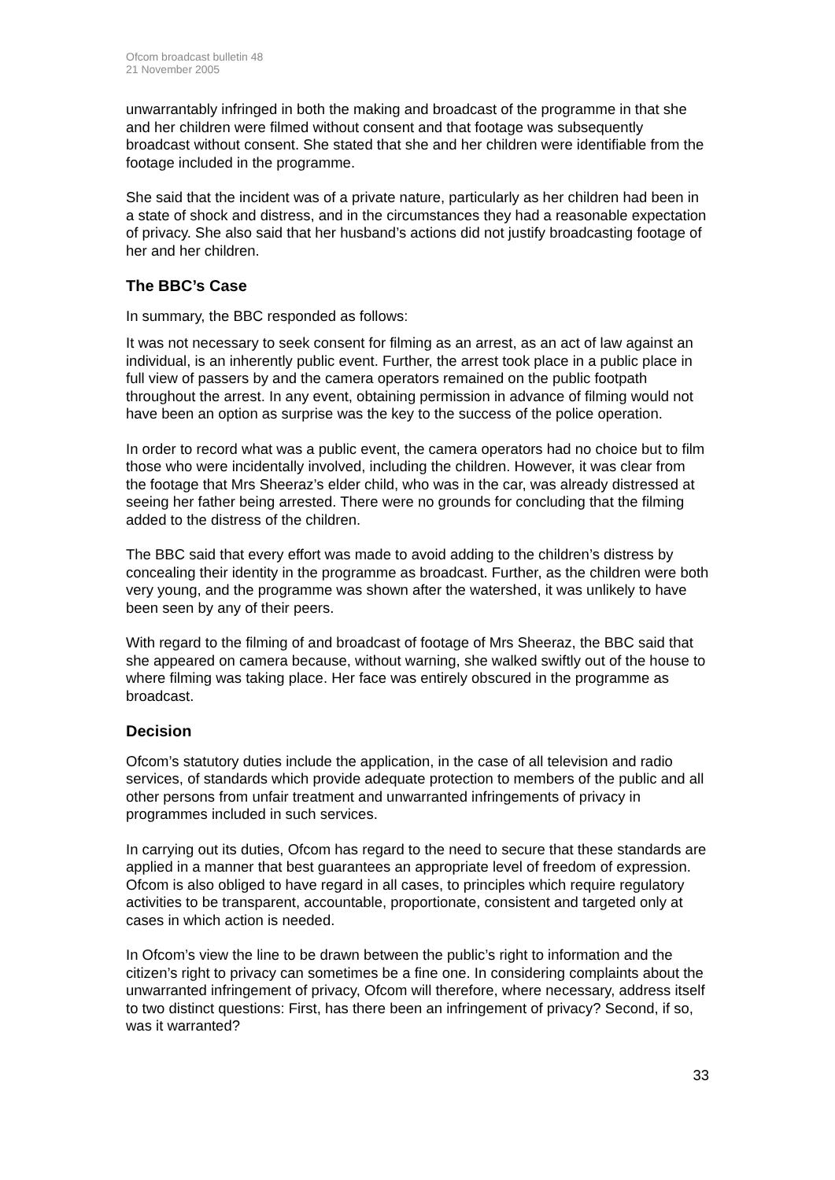Ofcom broadcast bulletin 48
21 November 2005
unwarrantably infringed in both the making and broadcast of the programme in that she and her children were filmed without consent and that footage was subsequently broadcast without consent. She stated that she and her children were identifiable from the footage included in the programme.
She said that the incident was of a private nature, particularly as her children had been in a state of shock and distress, and in the circumstances they had a reasonable expectation of privacy. She also said that her husband’s actions did not justify broadcasting footage of her and her children.
The BBC’s Case
In summary, the BBC responded as follows:
It was not necessary to seek consent for filming as an arrest, as an act of law against an individual, is an inherently public event. Further, the arrest took place in a public place in full view of passers by and the camera operators remained on the public footpath throughout the arrest. In any event, obtaining permission in advance of filming would not have been an option as surprise was the key to the success of the police operation.
In order to record what was a public event, the camera operators had no choice but to film those who were incidentally involved, including the children. However, it was clear from the footage that Mrs Sheeraz’s elder child, who was in the car, was already distressed at seeing her father being arrested. There were no grounds for concluding that the filming added to the distress of the children.
The BBC said that every effort was made to avoid adding to the children’s distress by concealing their identity in the programme as broadcast. Further, as the children were both very young, and the programme was shown after the watershed, it was unlikely to have been seen by any of their peers.
With regard to the filming of and broadcast of footage of Mrs Sheeraz, the BBC said that she appeared on camera because, without warning, she walked swiftly out of the house to where filming was taking place. Her face was entirely obscured in the programme as broadcast.
Decision
Ofcom’s statutory duties include the application, in the case of all television and radio services, of standards which provide adequate protection to members of the public and all other persons from unfair treatment and unwarranted infringements of privacy in programmes included in such services.
In carrying out its duties, Ofcom has regard to the need to secure that these standards are applied in a manner that best guarantees an appropriate level of freedom of expression. Ofcom is also obliged to have regard in all cases, to principles which require regulatory activities to be transparent, accountable, proportionate, consistent and targeted only at cases in which action is needed.
In Ofcom’s view the line to be drawn between the public’s right to information and the citizen’s right to privacy can sometimes be a fine one. In considering complaints about the unwarranted infringement of privacy, Ofcom will therefore, where necessary, address itself to two distinct questions: First, has there been an infringement of privacy? Second, if so, was it warranted?
33